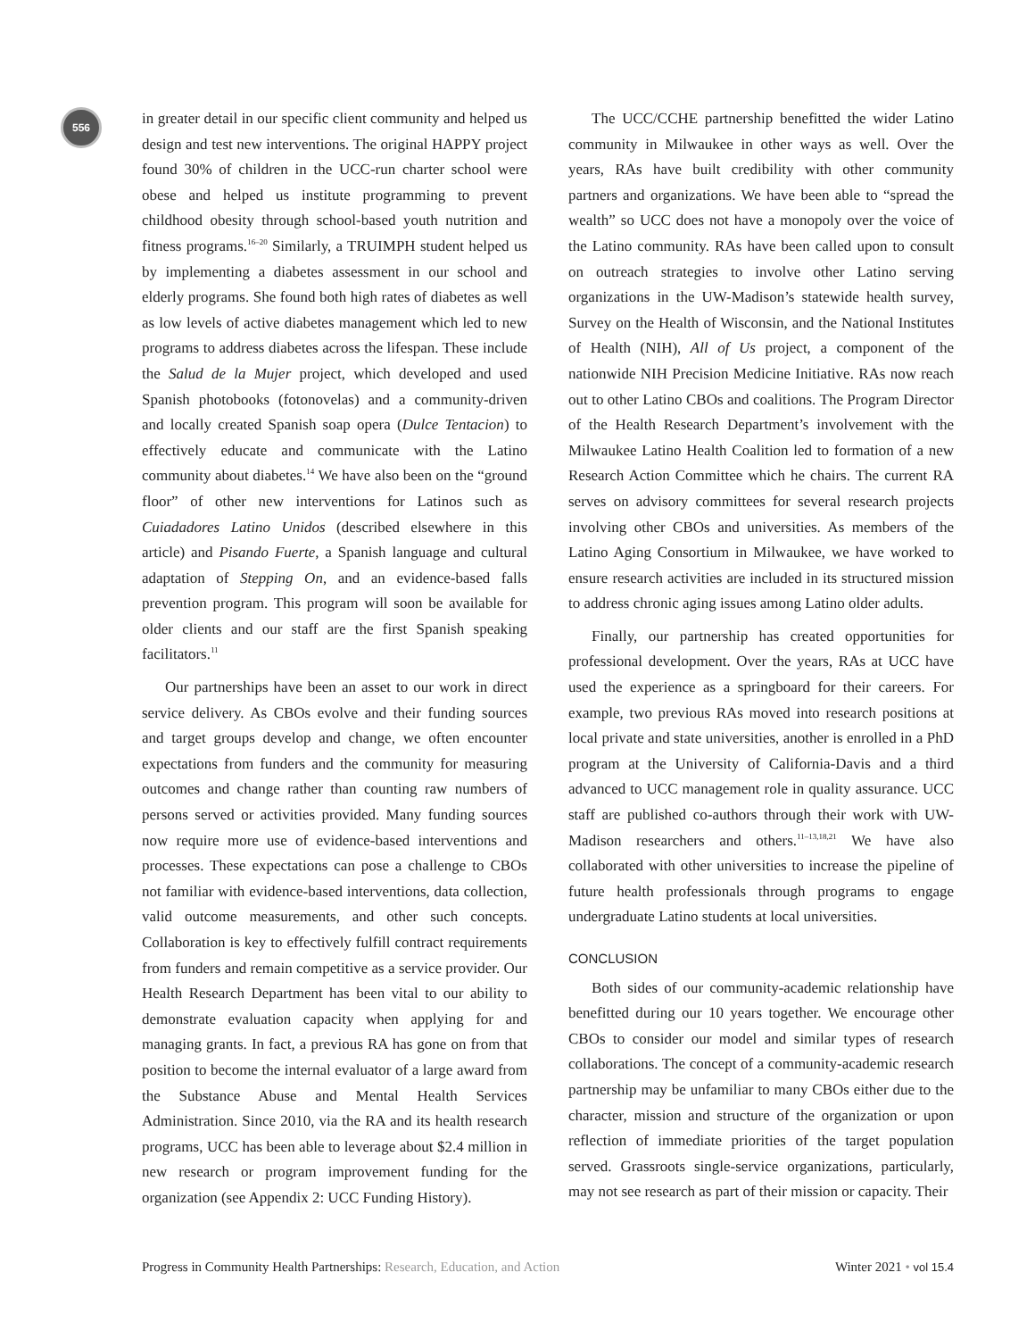556
in greater detail in our specific client community and helped us design and test new interventions. The original HAPPY project found 30% of children in the UCC-run charter school were obese and helped us institute programming to prevent childhood obesity through school-based youth nutrition and fitness programs.<sup>16–20</sup> Similarly, a TRUIMPH student helped us by implementing a diabetes assessment in our school and elderly programs. She found both high rates of diabetes as well as low levels of active diabetes management which led to new programs to address diabetes across the lifespan. These include the Salud de la Mujer project, which developed and used Spanish photobooks (fotonovelas) and a community-driven and locally created Spanish soap opera (Dulce Tentacion) to effectively educate and communicate with the Latino community about diabetes.<sup>14</sup> We have also been on the “ground floor” of other new interventions for Latinos such as Cuiadadores Latino Unidos (described elsewhere in this article) and Pisando Fuerte, a Spanish language and cultural adaptation of Stepping On, and an evidence-based falls prevention program. This program will soon be available for older clients and our staff are the first Spanish speaking facilitators.<sup>11</sup>
Our partnerships have been an asset to our work in direct service delivery. As CBOs evolve and their funding sources and target groups develop and change, we often encounter expectations from funders and the community for measuring outcomes and change rather than counting raw numbers of persons served or activities provided. Many funding sources now require more use of evidence-based interventions and processes. These expectations can pose a challenge to CBOs not familiar with evidence-based interventions, data collection, valid outcome measurements, and other such concepts. Collaboration is key to effectively fulfill contract requirements from funders and remain competitive as a service provider. Our Health Research Department has been vital to our ability to demonstrate evaluation capacity when applying for and managing grants. In fact, a previous RA has gone on from that position to become the internal evaluator of a large award from the Substance Abuse and Mental Health Services Administration. Since 2010, via the RA and its health research programs, UCC has been able to leverage about $2.4 million in new research or program improvement funding for the organization (see Appendix 2: UCC Funding History).
The UCC/CCHE partnership benefitted the wider Latino community in Milwaukee in other ways as well. Over the years, RAs have built credibility with other community partners and organizations. We have been able to “spread the wealth” so UCC does not have a monopoly over the voice of the Latino community. RAs have been called upon to consult on outreach strategies to involve other Latino serving organizations in the UW-Madison’s statewide health survey, Survey on the Health of Wisconsin, and the National Institutes of Health (NIH), All of Us project, a component of the nationwide NIH Precision Medicine Initiative. RAs now reach out to other Latino CBOs and coalitions. The Program Director of the Health Research Department’s involvement with the Milwaukee Latino Health Coalition led to formation of a new Research Action Committee which he chairs. The current RA serves on advisory committees for several research projects involving other CBOs and universities. As members of the Latino Aging Consortium in Milwaukee, we have worked to ensure research activities are included in its structured mission to address chronic aging issues among Latino older adults.
Finally, our partnership has created opportunities for professional development. Over the years, RAs at UCC have used the experience as a springboard for their careers. For example, two previous RAs moved into research positions at local private and state universities, another is enrolled in a PhD program at the University of California-Davis and a third advanced to UCC management role in quality assurance. UCC staff are published co-authors through their work with UW-Madison researchers and others.<sup>11–13,18,21</sup> We have also collaborated with other universities to increase the pipeline of future health professionals through programs to engage undergraduate Latino students at local universities.
CONCLUSION
Both sides of our community-academic relationship have benefitted during our 10 years together. We encourage other CBOs to consider our model and similar types of research collaborations. The concept of a community-academic research partnership may be unfamiliar to many CBOs either due to the character, mission and structure of the organization or upon reflection of immediate priorities of the target population served. Grassroots single-service organizations, particularly, may not see research as part of their mission or capacity. Their
Progress in Community Health Partnerships: Research, Education, and Action Winter 2021 • vol 15.4